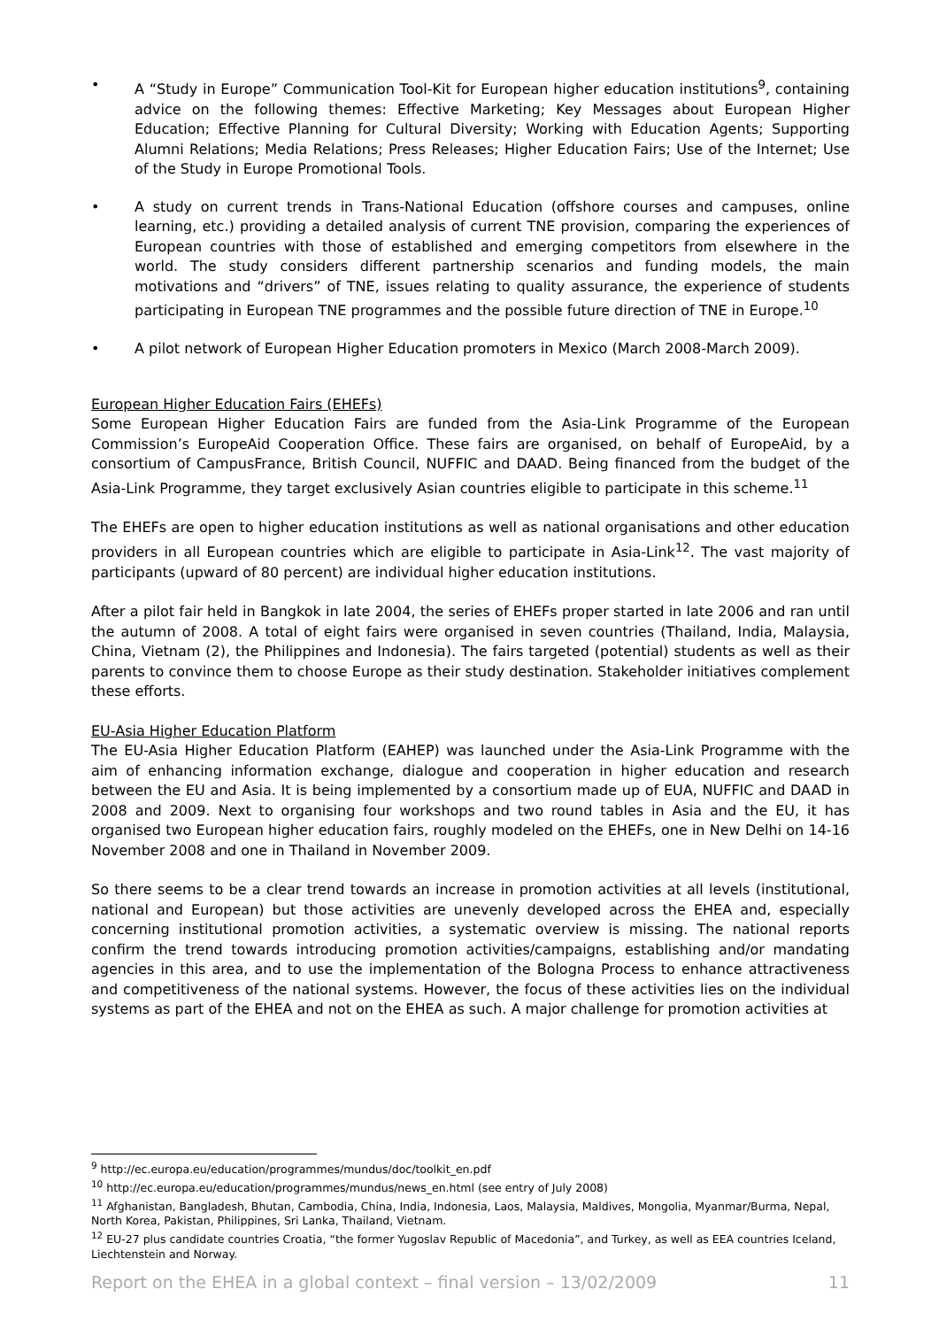• A “Study in Europe” Communication Tool-Kit for European higher education institutions<sup>9</sup>, containing advice on the following themes: Effective Marketing; Key Messages about European Higher Education; Effective Planning for Cultural Diversity; Working with Education Agents; Supporting Alumni Relations; Media Relations; Press Releases; Higher Education Fairs; Use of the Internet; Use of the Study in Europe Promotional Tools.
• A study on current trends in Trans-National Education (offshore courses and campuses, online learning, etc.) providing a detailed analysis of current TNE provision, comparing the experiences of European countries with those of established and emerging competitors from elsewhere in the world. The study considers different partnership scenarios and funding models, the main motivations and “drivers” of TNE, issues relating to quality assurance, the experience of students participating in European TNE programmes and the possible future direction of TNE in Europe.<sup>10</sup>
• A pilot network of European Higher Education promoters in Mexico (March 2008-March 2009).
European Higher Education Fairs (EHEFs)
Some European Higher Education Fairs are funded from the Asia-Link Programme of the European Commission’s EuropeAid Cooperation Office. These fairs are organised, on behalf of EuropeAid, by a consortium of CampusFrance, British Council, NUFFIC and DAAD. Being financed from the budget of the Asia-Link Programme, they target exclusively Asian countries eligible to participate in this scheme.<sup>11</sup>
The EHEFs are open to higher education institutions as well as national organisations and other education providers in all European countries which are eligible to participate in Asia-Link<sup>12</sup>. The vast majority of participants (upward of 80 percent) are individual higher education institutions.
After a pilot fair held in Bangkok in late 2004, the series of EHEFs proper started in late 2006 and ran until the autumn of 2008. A total of eight fairs were organised in seven countries (Thailand, India, Malaysia, China, Vietnam (2), the Philippines and Indonesia). The fairs targeted (potential) students as well as their parents to convince them to choose Europe as their study destination. Stakeholder initiatives complement these efforts.
EU-Asia Higher Education Platform
The EU-Asia Higher Education Platform (EAHEP) was launched under the Asia-Link Programme with the aim of enhancing information exchange, dialogue and cooperation in higher education and research between the EU and Asia. It is being implemented by a consortium made up of EUA, NUFFIC and DAAD in 2008 and 2009. Next to organising four workshops and two round tables in Asia and the EU, it has organised two European higher education fairs, roughly modeled on the EHEFs, one in New Delhi on 14-16 November 2008 and one in Thailand in November 2009.
So there seems to be a clear trend towards an increase in promotion activities at all levels (institutional, national and European) but those activities are unevenly developed across the EHEA and, especially concerning institutional promotion activities, a systematic overview is missing. The national reports confirm the trend towards introducing promotion activities/campaigns, establishing and/or mandating agencies in this area, and to use the implementation of the Bologna Process to enhance attractiveness and competitiveness of the national systems. However, the focus of these activities lies on the individual systems as part of the EHEA and not on the EHEA as such. A major challenge for promotion activities at
<sup>9</sup> http://ec.europa.eu/education/programmes/mundus/doc/toolkit_en.pdf
<sup>10</sup> http://ec.europa.eu/education/programmes/mundus/news_en.html (see entry of July 2008)
<sup>11</sup> Afghanistan, Bangladesh, Bhutan, Cambodia, China, India, Indonesia, Laos, Malaysia, Maldives, Mongolia, Myanmar/Burma, Nepal, North Korea, Pakistan, Philippines, Sri Lanka, Thailand, Vietnam.
<sup>12</sup> EU-27 plus candidate countries Croatia, “the former Yugoslav Republic of Macedonia”, and Turkey, as well as EEA countries Iceland, Liechtenstein and Norway.
Report on the EHEA in a global context – final version – 13/02/2009 11